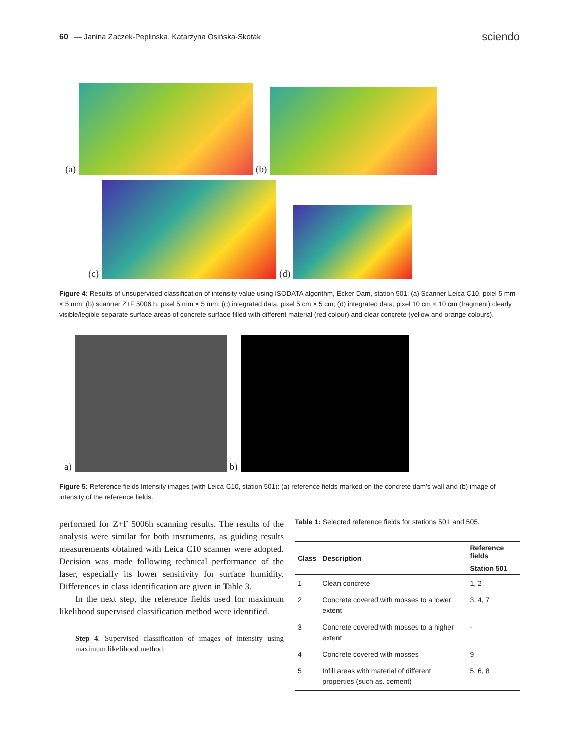60 — Janina Zaczek-Peplinska, Katarzyna Osińska-Skotak
sciendo
(a)
(b)
(c)
(d)
Figure 4: Results of unsupervised classification of intensity value using ISODATA algorithm, Ecker Dam, station 501: (a) Scanner Leica C10, pixel 5 mm × 5 mm; (b) scanner Z+F 5006 h, pixel 5 mm × 5 mm; (c) integrated data, pixel 5 cm × 5 cm; (d) integrated data, pixel 10 cm × 10 cm (fragment) clearly visible/legible separate surface areas of concrete surface filled with different material (red colour) and clear concrete (yellow and orange colours).
a)
b)
Figure 5: Reference fields Intensity images (with Leica C10, station 501): (a) reference fields marked on the concrete dam’s wall and (b) image of intensity of the reference fields.
performed for Z+F 5006h scanning results. The results of the analysis were similar for both instruments, as guiding results measurements obtained with Leica C10 scanner were adopted. Decision was made following technical performance of the laser, especially its lower sensitivity for surface humidity. Differences in class identification are given in Table 3.
In the next step, the reference fields used for maximum likelihood supervised classification method were identified.
Step 4. Supervised classification of images of intensity using maximum likelihood method.
Table 1: Selected reference fields for stations 501 and 505.
| Class | Description | Reference fields |
| --- | --- | --- |
| | | Station 501 |
| 1 | Clean concrete | 1, 2 |
| 2 | Concrete covered with mosses to a lower extent | 3, 4, 7 |
| 3 | Concrete covered with mosses to a higher extent | - |
| 4 | Concrete covered with mosses | 9 |
| 5 | Infill areas with material of different properties (such as. cement) | 5, 6, 8 |